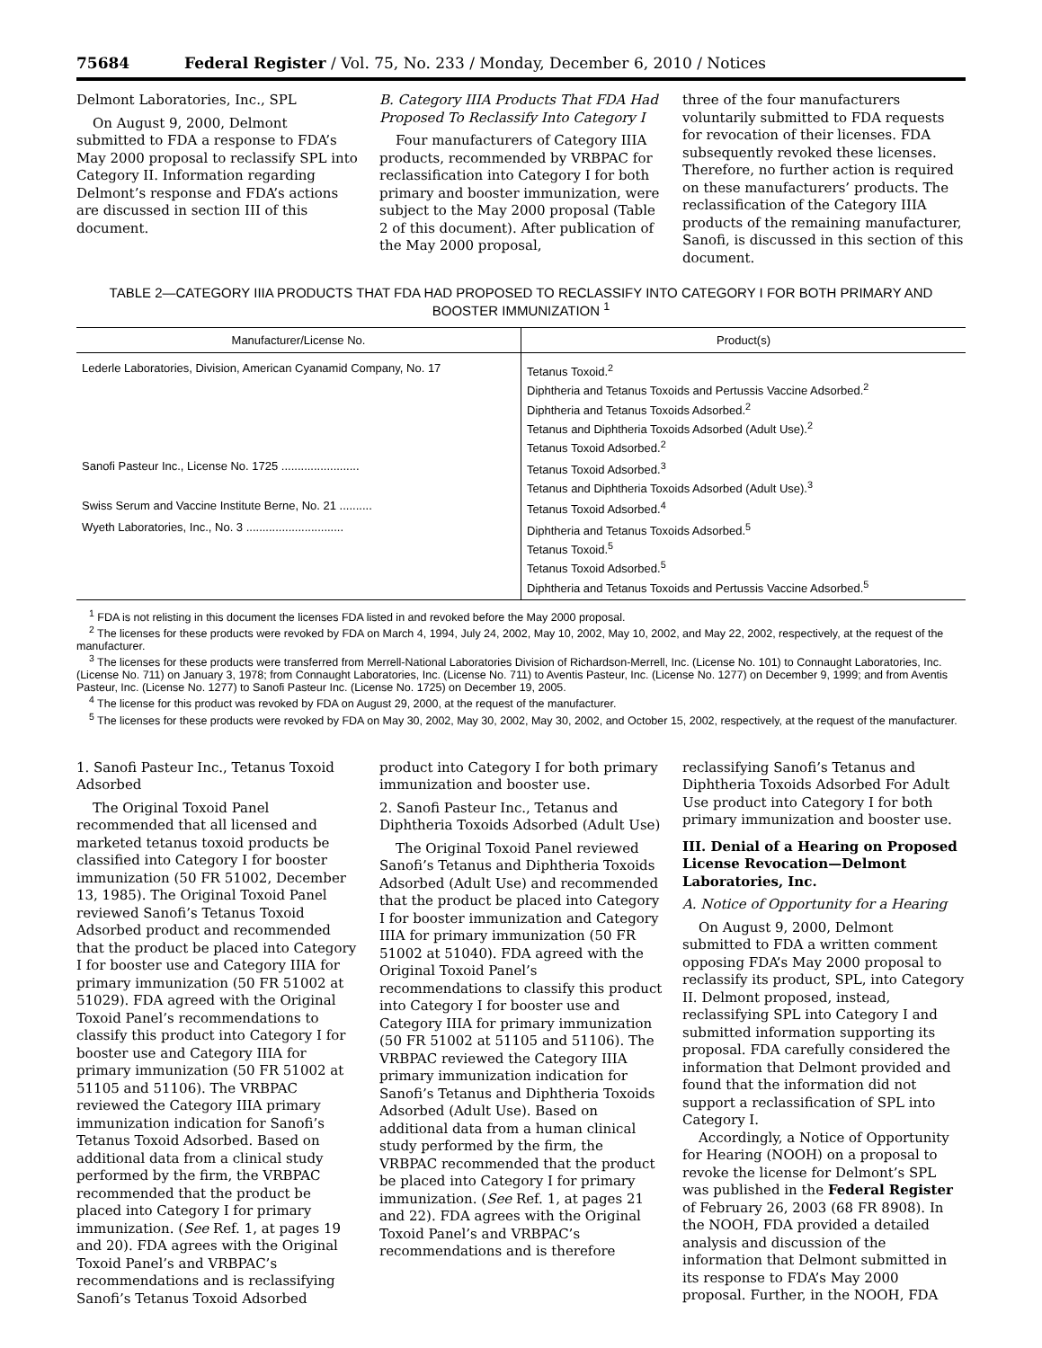75684 Federal Register / Vol. 75, No. 233 / Monday, December 6, 2010 / Notices
Delmont Laboratories, Inc., SPL
On August 9, 2000, Delmont submitted to FDA a response to FDA’s May 2000 proposal to reclassify SPL into Category II. Information regarding Delmont’s response and FDA’s actions are discussed in section III of this document.
B. Category IIIA Products That FDA Had Proposed To Reclassify Into Category I
Four manufacturers of Category IIIA products, recommended by VRBPAC for reclassification into Category I for both primary and booster immunization, were subject to the May 2000 proposal (Table 2 of this document). After publication of the May 2000 proposal,
three of the four manufacturers voluntarily submitted to FDA requests for revocation of their licenses. FDA subsequently revoked these licenses. Therefore, no further action is required on these manufacturers’ products. The reclassification of the Category IIIA products of the remaining manufacturer, Sanofi, is discussed in this section of this document.
TABLE 2—CATEGORY IIIA PRODUCTS THAT FDA HAD PROPOSED TO RECLASSIFY INTO CATEGORY I FOR BOTH PRIMARY AND BOOSTER IMMUNIZATION <sup>1</sup>
| Manufacturer/License No. | Product(s) |
| --- | --- |
| Lederle Laboratories, Division, American Cyanamid Company, No. 17 | Tetanus Toxoid.<sup>2</sup> Diphtheria and Tetanus Toxoids and Pertussis Vaccine Adsorbed.<sup>2</sup> Diphtheria and Tetanus Toxoids Adsorbed.<sup>2</sup> Tetanus and Diphtheria Toxoids Adsorbed (Adult Use).<sup>2</sup> Tetanus Toxoid Adsorbed.<sup>2</sup> |
| Sanofi Pasteur Inc., License No. 1725 ........................ | Tetanus Toxoid Adsorbed.<sup>3</sup> Tetanus and Diphtheria Toxoids Adsorbed (Adult Use).<sup>3</sup> |
| Swiss Serum and Vaccine Institute Berne, No. 21 .......... | Tetanus Toxoid Adsorbed.<sup>4</sup> |
| Wyeth Laboratories, Inc., No. 3 .............................. | Diphtheria and Tetanus Toxoids Adsorbed.<sup>5</sup> Tetanus Toxoid.<sup>5</sup> Tetanus Toxoid Adsorbed.<sup>5</sup> Diphtheria and Tetanus Toxoids and Pertussis Vaccine Adsorbed.<sup>5</sup> |
<sup>1</sup> FDA is not relisting in this document the licenses FDA listed in and revoked before the May 2000 proposal.
<sup>2</sup> The licenses for these products were revoked by FDA on March 4, 1994, July 24, 2002, May 10, 2002, May 10, 2002, and May 22, 2002, respectively, at the request of the manufacturer.
<sup>3</sup> The licenses for these products were transferred from Merrell-National Laboratories Division of Richardson-Merrell, Inc. (License No. 101) to Connaught Laboratories, Inc. (License No. 711) on January 3, 1978; from Connaught Laboratories, Inc. (License No. 711) to Aventis Pasteur, Inc. (License No. 1277) on December 9, 1999; and from Aventis Pasteur, Inc. (License No. 1277) to Sanofi Pasteur Inc. (License No. 1725) on December 19, 2005.
<sup>4</sup> The license for this product was revoked by FDA on August 29, 2000, at the request of the manufacturer.
<sup>5</sup> The licenses for these products were revoked by FDA on May 30, 2002, May 30, 2002, May 30, 2002, and October 15, 2002, respectively, at the request of the manufacturer.
1. Sanofi Pasteur Inc., Tetanus Toxoid Adsorbed
The Original Toxoid Panel recommended that all licensed and marketed tetanus toxoid products be classified into Category I for booster immunization (50 FR 51002, December 13, 1985). The Original Toxoid Panel reviewed Sanofi’s Tetanus Toxoid Adsorbed product and recommended that the product be placed into Category I for booster use and Category IIIA for primary immunization (50 FR 51002 at 51029). FDA agreed with the Original Toxoid Panel’s recommendations to classify this product into Category I for booster use and Category IIIA for primary immunization (50 FR 51002 at 51105 and 51106). The VRBPAC reviewed the Category IIIA primary immunization indication for Sanofi’s Tetanus Toxoid Adsorbed. Based on additional data from a clinical study performed by the firm, the VRBPAC recommended that the product be placed into Category I for primary immunization. (See Ref. 1, at pages 19 and 20). FDA agrees with the Original Toxoid Panel’s and VRBPAC’s recommendations and is reclassifying Sanofi’s Tetanus Toxoid Adsorbed
product into Category I for both primary immunization and booster use.
2. Sanofi Pasteur Inc., Tetanus and Diphtheria Toxoids Adsorbed (Adult Use)
The Original Toxoid Panel reviewed Sanofi’s Tetanus and Diphtheria Toxoids Adsorbed (Adult Use) and recommended that the product be placed into Category I for booster immunization and Category IIIA for primary immunization (50 FR 51002 at 51040). FDA agreed with the Original Toxoid Panel’s recommendations to classify this product into Category I for booster use and Category IIIA for primary immunization (50 FR 51002 at 51105 and 51106). The VRBPAC reviewed the Category IIIA primary immunization indication for Sanofi’s Tetanus and Diphtheria Toxoids Adsorbed (Adult Use). Based on additional data from a human clinical study performed by the firm, the VRBPAC recommended that the product be placed into Category I for primary immunization. (See Ref. 1, at pages 21 and 22). FDA agrees with the Original Toxoid Panel’s and VRBPAC’s recommendations and is therefore
reclassifying Sanofi’s Tetanus and Diphtheria Toxoids Adsorbed For Adult Use product into Category I for both primary immunization and booster use.
III. Denial of a Hearing on Proposed License Revocation—Delmont Laboratories, Inc.
A. Notice of Opportunity for a Hearing
On August 9, 2000, Delmont submitted to FDA a written comment opposing FDA’s May 2000 proposal to reclassify its product, SPL, into Category II. Delmont proposed, instead, reclassifying SPL into Category I and submitted information supporting its proposal. FDA carefully considered the information that Delmont provided and found that the information did not support a reclassification of SPL into Category I.
Accordingly, a Notice of Opportunity for Hearing (NOOH) on a proposal to revoke the license for Delmont’s SPL was published in the Federal Register of February 26, 2003 (68 FR 8908). In the NOOH, FDA provided a detailed analysis and discussion of the information that Delmont submitted in its response to FDA’s May 2000 proposal. Further, in the NOOH, FDA